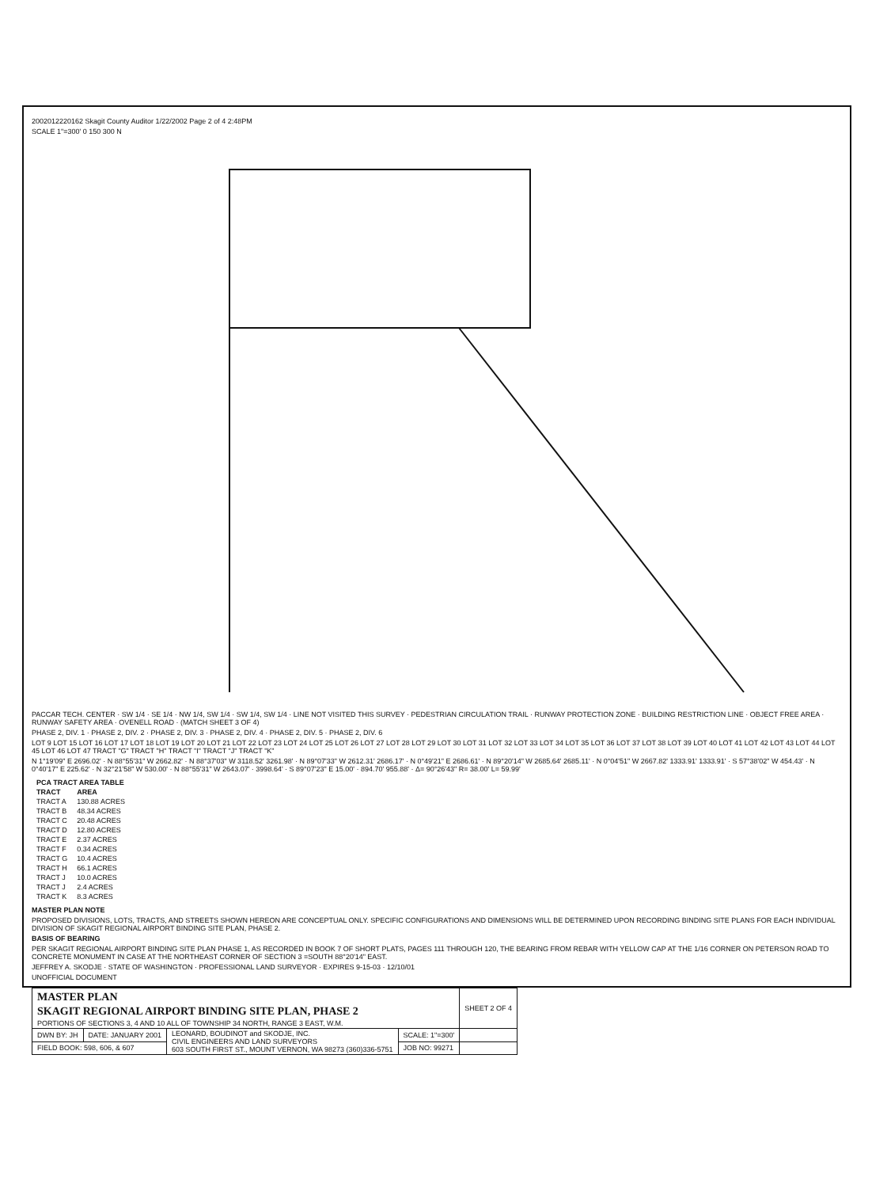2002012220162 Skagit County Auditor 1/22/2002 Page 2 of 4 2:48PM
SCALE 1"=300' 0 150 300 N
PACCAR TECH. CENTER · SW 1/4 · SE 1/4 · NW 1/4, SW 1/4 · SW 1/4, SW 1/4 · LINE NOT VISITED THIS SURVEY · PEDESTRIAN CIRCULATION TRAIL · RUNWAY PROTECTION ZONE · BUILDING RESTRICTION LINE · OBJECT FREE AREA · RUNWAY SAFETY AREA · OVENELL ROAD · (MATCH SHEET 3 OF 4)
PHASE 2, DIV. 1 · PHASE 2, DIV. 2 · PHASE 2, DIV. 3 · PHASE 2, DIV. 4 · PHASE 2, DIV. 5 · PHASE 2, DIV. 6
LOT 9 LOT 15 LOT 16 LOT 17 LOT 18 LOT 19 LOT 20 LOT 21 LOT 22 LOT 23 LOT 24 LOT 25 LOT 26 LOT 27 LOT 28 LOT 29 LOT 30 LOT 31 LOT 32 LOT 33 LOT 34 LOT 35 LOT 36 LOT 37 LOT 38 LOT 39 LOT 40 LOT 41 LOT 42 LOT 43 LOT 44 LOT 45 LOT 46 LOT 47 TRACT "G" TRACT "H" TRACT "I" TRACT "J" TRACT "K"
N 1°19'09" E 2696.02' · N 88°55'31" W 2662.82' · N 88°37'03" W 3118.52' 3261.98' · N 89°07'33" W 2612.31' 2686.17' · N 0°49'21" E 2686.61' · N 89°20'14" W 2685.64' 2685.11' · N 0°04'51" W 2667.82' 1333.91' 1333.91' · S 57°38'02" W 454.43' · N 0°40'17" E 225.62' · N 32°21'58" W 530.00' · N 88°55'31" W 2643.07' · 3998.64' · S 89°07'23" E 15.00' · 894.70' 955.88' · Δ= 90°26'43" R= 38.00' L= 59.99'
| PCA TRACT AREA TABLE | |
| --- | --- |
| TRACT | AREA |
| TRACT A | 130.88 ACRES |
| TRACT B | 48.34 ACRES |
| TRACT C | 20.48 ACRES |
| TRACT D | 12.80 ACRES |
| TRACT E | 2.37 ACRES |
| TRACT F | 0.34 ACRES |
| TRACT G | 10.4 ACRES |
| TRACT H | 66.1 ACRES |
| TRACT J | 10.0 ACRES |
| TRACT J | 2.4 ACRES |
| TRACT K | 8.3 ACRES |
MASTER PLAN NOTE
PROPOSED DIVISIONS, LOTS, TRACTS, AND STREETS SHOWN HEREON ARE CONCEPTUAL ONLY. SPECIFIC CONFIGURATIONS AND DIMENSIONS WILL BE DETERMINED UPON RECORDING BINDING SITE PLANS FOR EACH INDIVIDUAL DIVISION OF SKAGIT REGIONAL AIRPORT BINDING SITE PLAN, PHASE 2.
BASIS OF BEARING
PER SKAGIT REGIONAL AIRPORT BINDING SITE PLAN PHASE 1, AS RECORDED IN BOOK 7 OF SHORT PLATS, PAGES 111 THROUGH 120, THE BEARING FROM REBAR WITH YELLOW CAP AT THE 1/16 CORNER ON PETERSON ROAD TO CONCRETE MONUMENT IN CASE AT THE NORTHEAST CORNER OF SECTION 3 =SOUTH 88°20'14" EAST.
JEFFREY A. SKODJE · STATE OF WASHINGTON · PROFESSIONAL LAND SURVEYOR · EXPIRES 9-15-03 · 12/10/01
UNOFFICIAL DOCUMENT
| MASTER PLAN SKAGIT REGIONAL AIRPORT BINDING SITE PLAN, PHASE 2 PORTIONS OF SECTIONS 3, 4 AND 10 ALL OF TOWNSHIP 34 NORTH, RANGE 3 EAST, W.M. | | | | SHEET 2 OF 4 |
| DWN BY: JH | DATE: JANUARY 2001 | LEONARD, BOUDINOT and SKODJE, INC. CIVIL ENGINEERS AND LAND SURVEYORS 603 SOUTH FIRST ST., MOUNT VERNON, WA 98273 (360)336-5751 | SCALE: 1"=300' | |
| FIELD BOOK: 598, 606, & 607 | | | JOB NO: 99271 | |